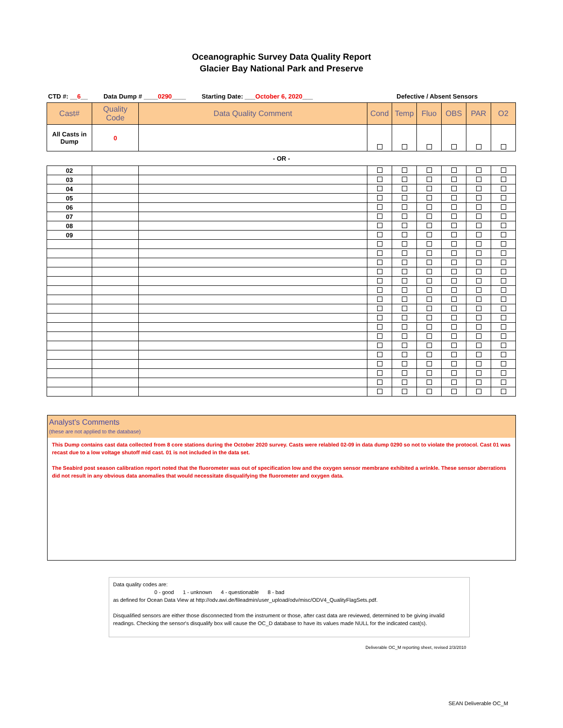Oceanographic Survey Data Quality Report
Glacier Bay National Park and Preserve
CTD #: __6__ Data Dump # ____0290____ Starting Date: ___October 6, 2020___ Defective / Absent Sensors
| Cast# | Quality Code | Data Quality Comment | Cond | Temp | Fluo | OBS | PAR | O2 |
| --- | --- | --- | --- | --- | --- | --- | --- | --- |
| All Casts in Dump | 0 | | | | | | | |
- OR -
| 02 | | | | | | | | |
| 03 | | | | | | | | |
| 04 | | | | | | | | |
| 05 | | | | | | | | |
| 06 | | | | | | | | |
| 07 | | | | | | | | |
| 08 | | | | | | | | |
| 09 | | | | | | | | |
Analyst's Comments
(these are not applied to the database)
This Dump contains cast data collected from 8 core stations during the October 2020 survey. Casts were relabled 02-09 in data dump 0290 so not to violate the protocol. Cast 01 was recast due to a low voltage shutoff mid cast. 01 is not included in the data set.
The Seabird post season calibration report noted that the fluorometer was out of specification low and the oxygen sensor membrane exhibited a wrinkle. These sensor aberrations did not result in any obvious data anomalies that would necessitate disqualifying the fluorometer and oxygen data.
Data quality codes are:
0 - good 1 - unknown 4 - questionable 8 - bad
as defined for Ocean Data View at http://odv.awi.de/fileadmin/user_upload/odv/misc/ODV4_QualityFlagSets.pdf.
Disqualified sensors are either those disconnected from the instrument or those, after cast data are reviewed, determined to be giving invalid readings. Checking the sensor's disqualify box will cause the OC_D database to have its values made NULL for the indicated cast(s).
Deliverable OC_M reporting sheet, revised 2/3/2010
SEAN Deliverable OC_M